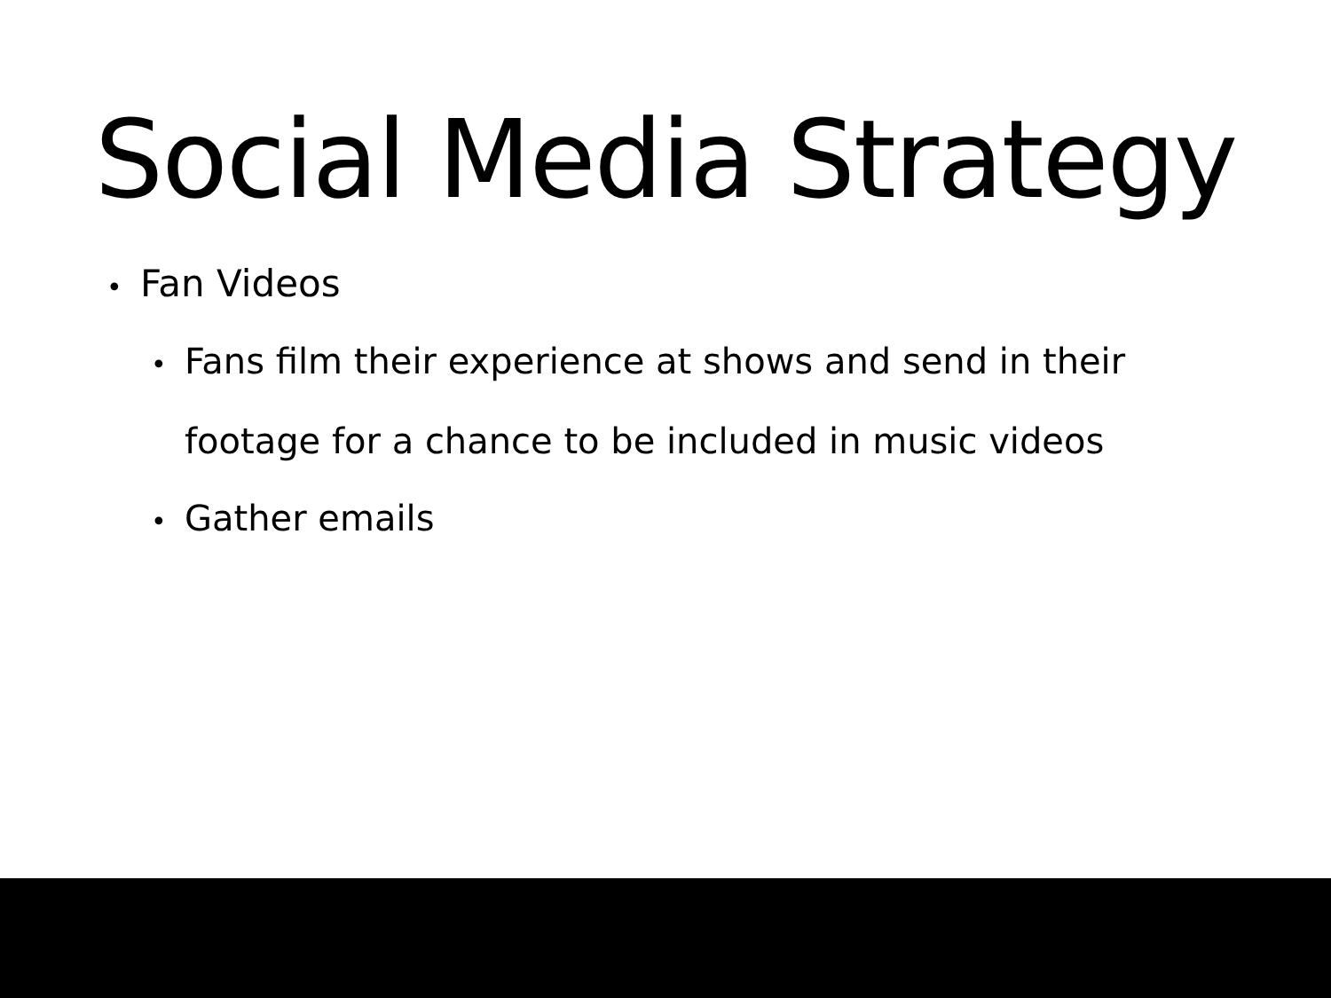Social Media Strategy
• Fan Videos
• Fans film their experience at shows and send in their footage for a chance to be included in music videos
• Gather emails